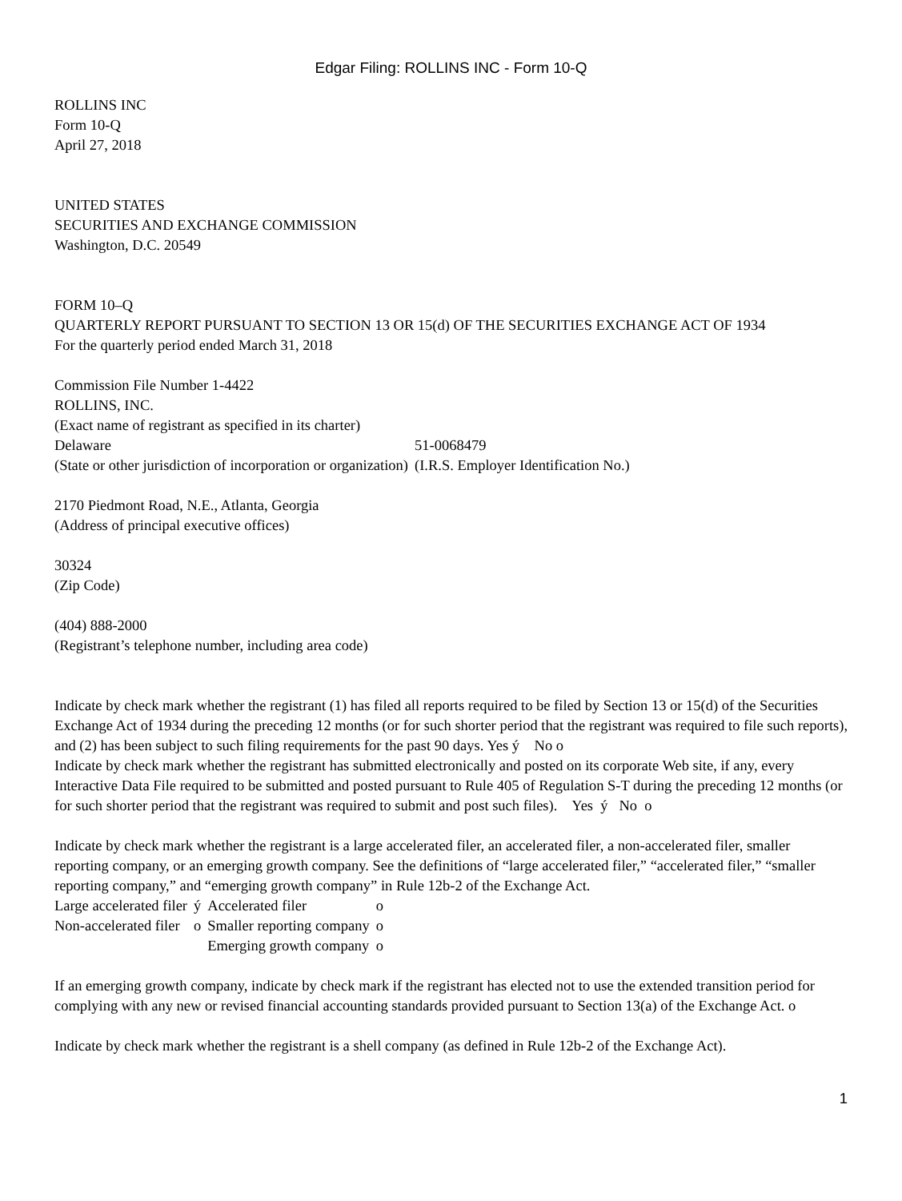Edgar Filing: ROLLINS INC - Form 10-Q
ROLLINS INC
Form 10-Q
April 27, 2018
UNITED STATES
SECURITIES AND EXCHANGE COMMISSION
Washington, D.C. 20549
FORM 10–Q
QUARTERLY REPORT PURSUANT TO SECTION 13 OR 15(d) OF THE SECURITIES EXCHANGE ACT OF 1934
For the quarterly period ended March 31, 2018
Commission File Number 1-4422
ROLLINS, INC.
(Exact name of registrant as specified in its charter)
| Delaware | 51-0068479 |
| (State or other jurisdiction of incorporation or organization) | (I.R.S. Employer Identification No.) |
2170 Piedmont Road, N.E., Atlanta, Georgia
(Address of principal executive offices)
30324
(Zip Code)
(404) 888-2000
(Registrant’s telephone number, including area code)
Indicate by check mark whether the registrant (1) has filed all reports required to be filed by Section 13 or 15(d) of the Securities Exchange Act of 1934 during the preceding 12 months (or for such shorter period that the registrant was required to file such reports), and (2) has been subject to such filing requirements for the past 90 days. Yes ý No o
Indicate by check mark whether the registrant has submitted electronically and posted on its corporate Web site, if any, every Interactive Data File required to be submitted and posted pursuant to Rule 405 of Regulation S-T during the preceding 12 months (or for such shorter period that the registrant was required to submit and post such files). Yes ý No o
Indicate by check mark whether the registrant is a large accelerated filer, an accelerated filer, a non-accelerated filer, smaller reporting company, or an emerging growth company. See the definitions of “large accelerated filer,” “accelerated filer,” “smaller reporting company,” and “emerging growth company” in Rule 12b-2 of the Exchange Act.
| Large accelerated filer | ý | Accelerated filer | o |
| Non-accelerated filer | o | Smaller reporting company | o |
| | | Emerging growth company | o |
If an emerging growth company, indicate by check mark if the registrant has elected not to use the extended transition period for complying with any new or revised financial accounting standards provided pursuant to Section 13(a) of the Exchange Act. o
Indicate by check mark whether the registrant is a shell company (as defined in Rule 12b-2 of the Exchange Act).
1